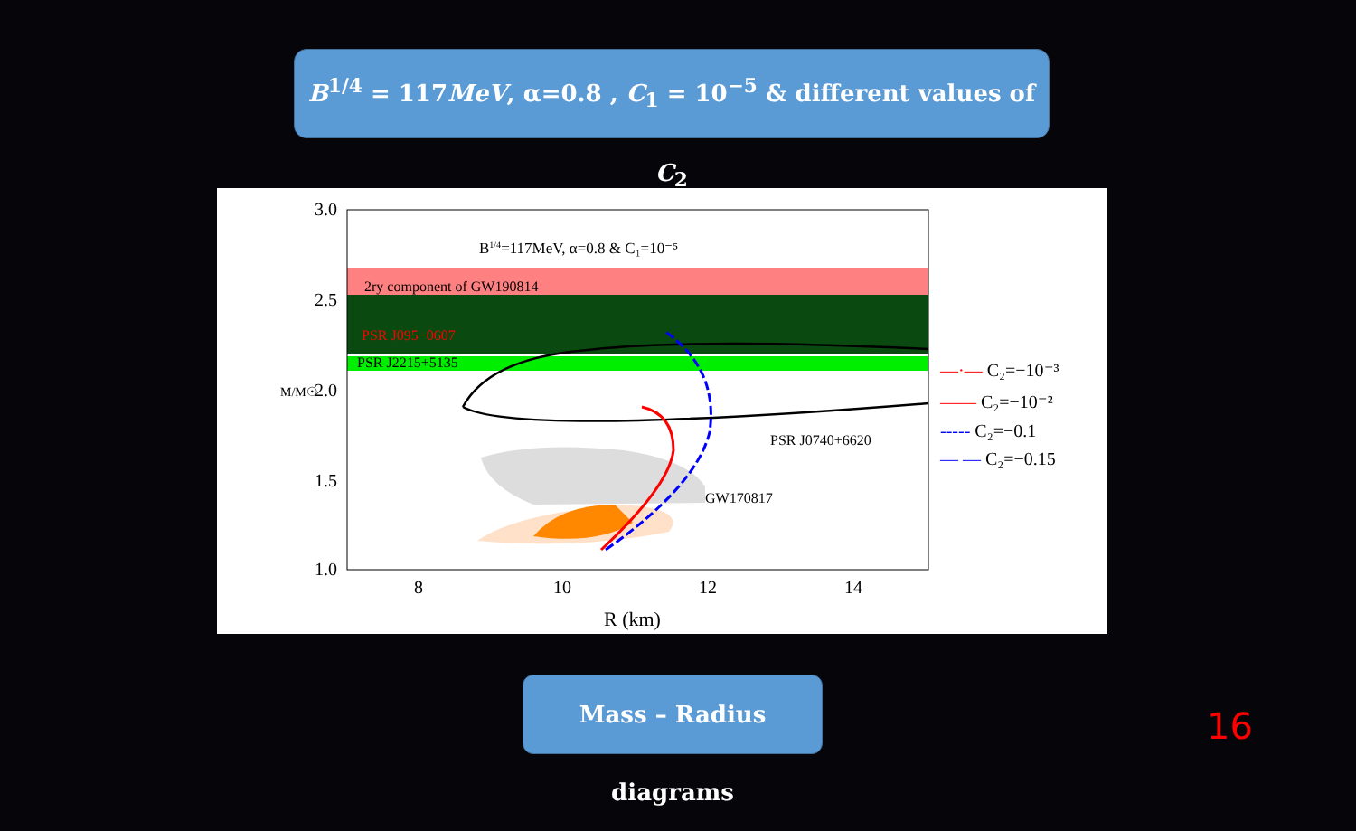B<sup>1/4</sup> = 117MeV, α=0.8 , C<sub>1</sub> = 10<sup>−5</sup> & different values of C<sub>2</sub>
B1/4=117MeV, α=0.8 & C₁=10⁻⁵
2ry component of GW190814
PSR J095−0607
PSR J2215+5135
PSR J0740+6620
GW170817
3.0
2.5
2.0
1.5
1.0
M/M☉
8
10
12
14
R (km)
—·— C₂=−10⁻³
—— C₂=−10⁻²
----- C₂=−0.1
— — C₂=−0.15
Mass – Radius diagrams
16